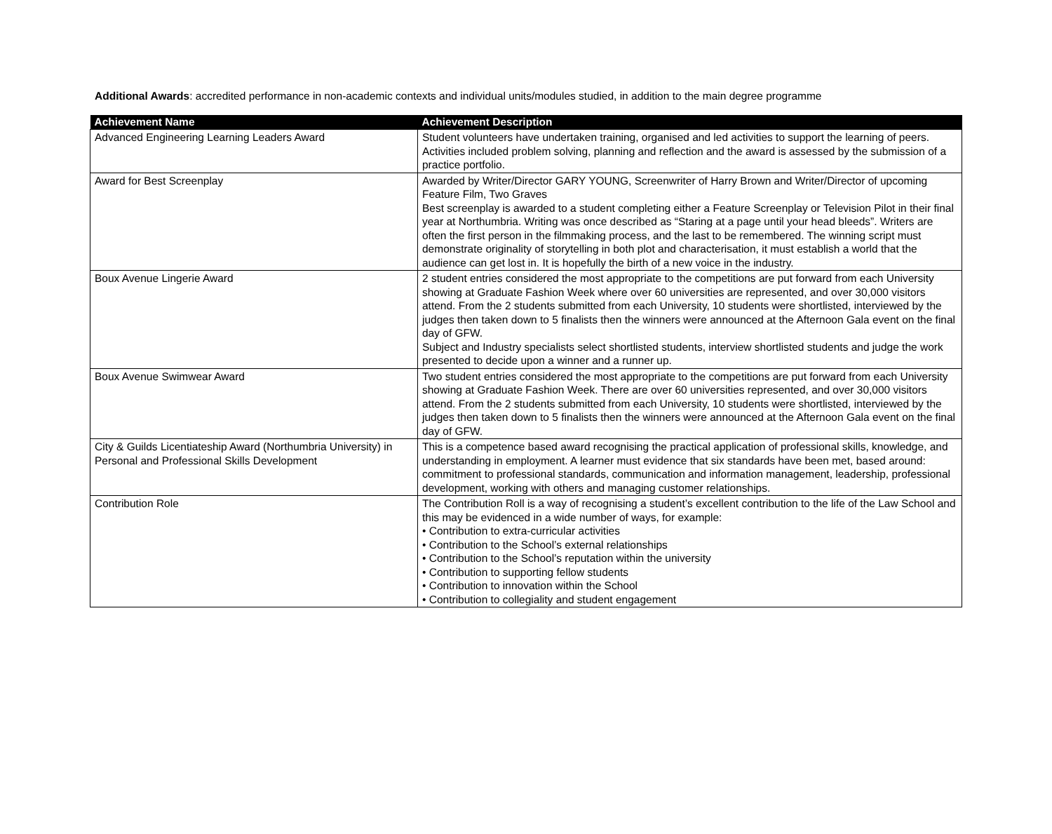Additional Awards: accredited performance in non-academic contexts and individual units/modules studied, in addition to the main degree programme
| Achievement Name | Achievement Description |
| --- | --- |
| Advanced Engineering Learning Leaders Award | Student volunteers have undertaken training, organised and led activities to support the learning of peers. Activities included problem solving, planning and reflection and the award is assessed by the submission of a practice portfolio. |
| Award for Best Screenplay | Awarded by Writer/Director GARY YOUNG, Screenwriter of Harry Brown and Writer/Director of upcoming Feature Film, Two Graves Best screenplay is awarded to a student completing either a Feature Screenplay or Television Pilot in their final year at Northumbria. Writing was once described as “Staring at a page until your head bleeds”. Writers are often the first person in the filmmaking process, and the last to be remembered. The winning script must demonstrate originality of storytelling in both plot and characterisation, it must establish a world that the audience can get lost in. It is hopefully the birth of a new voice in the industry. |
| Boux Avenue Lingerie Award | 2 student entries considered the most appropriate to the competitions are put forward from each University showing at Graduate Fashion Week where over 60 universities are represented, and over 30,000 visitors attend. From the 2 students submitted from each University, 10 students were shortlisted, interviewed by the judges then taken down to 5 finalists then the winners were announced at the Afternoon Gala event on the final day of GFW. Subject and Industry specialists select shortlisted students, interview shortlisted students and judge the work presented to decide upon a winner and a runner up. |
| Boux Avenue Swimwear Award | Two student entries considered the most appropriate to the competitions are put forward from each University showing at Graduate Fashion Week. There are over 60 universities represented, and over 30,000 visitors attend. From the 2 students submitted from each University, 10 students were shortlisted, interviewed by the judges then taken down to 5 finalists then the winners were announced at the Afternoon Gala event on the final day of GFW. |
| City & Guilds Licentiateship Award (Northumbria University) in Personal and Professional Skills Development | This is a competence based award recognising the practical application of professional skills, knowledge, and understanding in employment. A learner must evidence that six standards have been met, based around: commitment to professional standards, communication and information management, leadership, professional development, working with others and managing customer relationships. |
| Contribution Role | The Contribution Roll is a way of recognising a student’s excellent contribution to the life of the Law School and this may be evidenced in a wide number of ways, for example: • Contribution to extra-curricular activities • Contribution to the School’s external relationships • Contribution to the School’s reputation within the university • Contribution to supporting fellow students • Contribution to innovation within the School • Contribution to collegiality and student engagement |